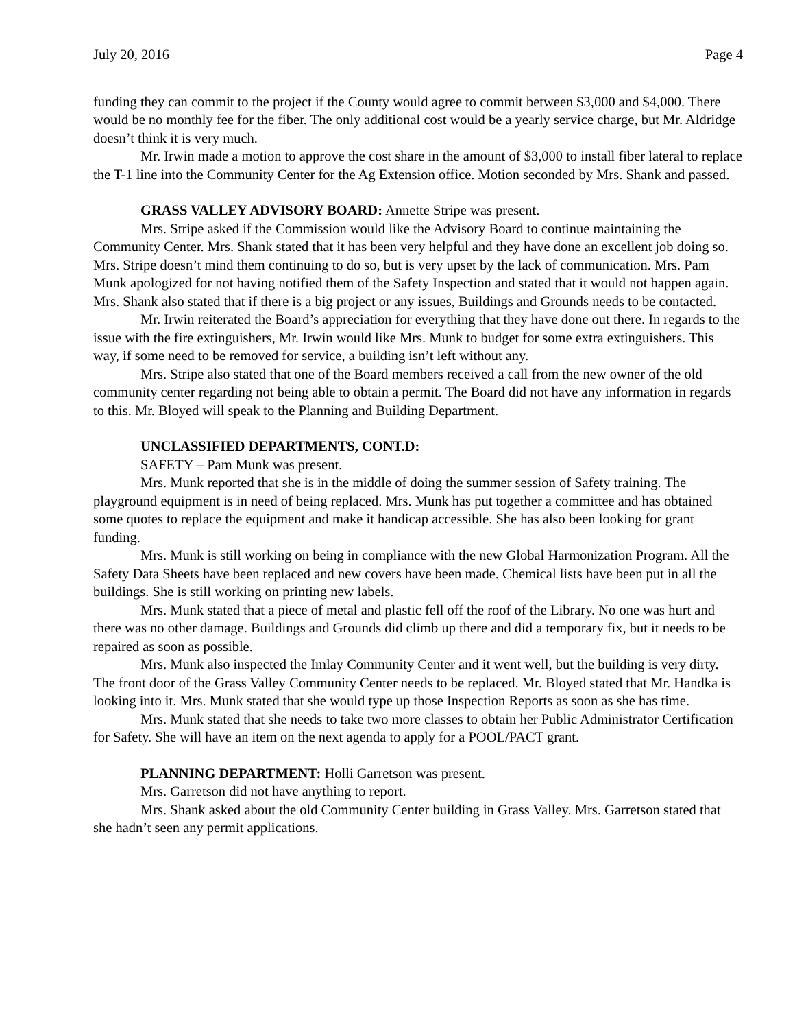July 20, 2016 Page 4
funding they can commit to the project if the County would agree to commit between $3,000 and $4,000. There would be no monthly fee for the fiber. The only additional cost would be a yearly service charge, but Mr. Aldridge doesn’t think it is very much.
Mr. Irwin made a motion to approve the cost share in the amount of $3,000 to install fiber lateral to replace the T-1 line into the Community Center for the Ag Extension office. Motion seconded by Mrs. Shank and passed.
GRASS VALLEY ADVISORY BOARD: Annette Stripe was present.
Mrs. Stripe asked if the Commission would like the Advisory Board to continue maintaining the Community Center. Mrs. Shank stated that it has been very helpful and they have done an excellent job doing so. Mrs. Stripe doesn’t mind them continuing to do so, but is very upset by the lack of communication. Mrs. Pam Munk apologized for not having notified them of the Safety Inspection and stated that it would not happen again. Mrs. Shank also stated that if there is a big project or any issues, Buildings and Grounds needs to be contacted.
Mr. Irwin reiterated the Board’s appreciation for everything that they have done out there. In regards to the issue with the fire extinguishers, Mr. Irwin would like Mrs. Munk to budget for some extra extinguishers. This way, if some need to be removed for service, a building isn’t left without any.
Mrs. Stripe also stated that one of the Board members received a call from the new owner of the old community center regarding not being able to obtain a permit. The Board did not have any information in regards to this. Mr. Bloyed will speak to the Planning and Building Department.
UNCLASSIFIED DEPARTMENTS, CONT.D:
SAFETY – Pam Munk was present.
Mrs. Munk reported that she is in the middle of doing the summer session of Safety training. The playground equipment is in need of being replaced. Mrs. Munk has put together a committee and has obtained some quotes to replace the equipment and make it handicap accessible. She has also been looking for grant funding.
Mrs. Munk is still working on being in compliance with the new Global Harmonization Program. All the Safety Data Sheets have been replaced and new covers have been made. Chemical lists have been put in all the buildings. She is still working on printing new labels.
Mrs. Munk stated that a piece of metal and plastic fell off the roof of the Library. No one was hurt and there was no other damage. Buildings and Grounds did climb up there and did a temporary fix, but it needs to be repaired as soon as possible.
Mrs. Munk also inspected the Imlay Community Center and it went well, but the building is very dirty. The front door of the Grass Valley Community Center needs to be replaced. Mr. Bloyed stated that Mr. Handka is looking into it. Mrs. Munk stated that she would type up those Inspection Reports as soon as she has time.
Mrs. Munk stated that she needs to take two more classes to obtain her Public Administrator Certification for Safety. She will have an item on the next agenda to apply for a POOL/PACT grant.
PLANNING DEPARTMENT: Holli Garretson was present.
Mrs. Garretson did not have anything to report.
Mrs. Shank asked about the old Community Center building in Grass Valley. Mrs. Garretson stated that she hadn’t seen any permit applications.